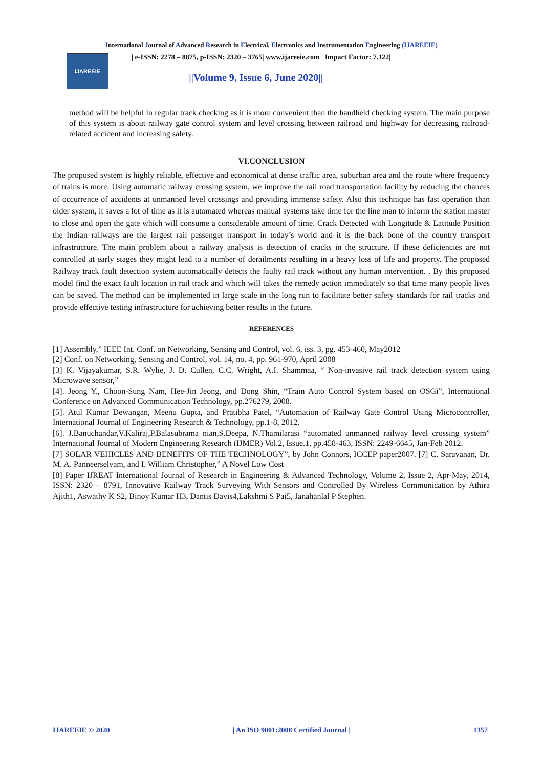International Journal of Advanced Research in Electrical, Electronics and Instrumentation Engineering (IJAREEIE)
IJAREEIE
| e-ISSN: 2278 – 8875, p-ISSN: 2320 – 3765| www.ijareeie.com | Impact Factor: 7.122|
||Volume 9, Issue 6, June 2020||
method will be helpful in regular track checking as it is more convenient than the handheld checking system. The main purpose of this system is about railway gate control system and level crossing between railroad and highway for decreasing railroad-related accident and increasing safety.
VI.CONCLUSION
The proposed system is highly reliable, effective and economical at dense traffic area, suburban area and the route where frequency of trains is more. Using automatic railway crossing system, we improve the rail road transportation facility by reducing the chances of occurrence of accidents at unmanned level crossings and providing immense safety. Also this technique has fast operation than older system, it saves a lot of time as it is automated whereas manual systems take time for the line man to inform the station master to close and open the gate which will consume a considerable amount of time. Crack Detected with Longitude & Latitude Position the Indian railways are the largest rail passenger transport in today’s world and it is the back bone of the country transport infrastructure. The main problem about a railway analysis is detection of cracks in the structure. If these deficiencies are not controlled at early stages they might lead to a number of derailments resulting in a heavy loss of life and property. The proposed Railway track fault detection system automatically detects the faulty rail track without any human intervention. . By this proposed model find the exact fault location in rail track and which will takes the remedy action immediately so that time many people lives can be saved. The method can be implemented in large scale in the long run to facilitate better safety standards for rail tracks and provide effective testing infrastructure for achieving better results in the future.
REFERENCES
[1] Assembly,” IEEE Int. Conf. on Networking, Sensing and Control, vol. 6, iss. 3, pg. 453-460, May2012
[2] Conf. on Networking, Sensing and Control, vol. 14, no. 4, pp. 961-970, April 2008
[3] K. Vijayakumar, S.R. Wylie, J. D. Cullen, C.C. Wright, A.I. Shammaa, “ Non-invasive rail track detection system using Microwave sensor,”
[4]. Jeong Y., Choon-Sung Nam, Hee-Jin Jeong, and Dong Shin, “Train Auto Control System based on OSGi”, International Conference on Advanced Communication Technology, pp.276279, 2008.
[5]. Atul Kumar Dewangan, Meenu Gupta, and Pratibha Patel, “Automation of Railway Gate Control Using Microcontroller, International Journal of Engineering Research & Technology, pp.1-8, 2012.
[6]. J.Banuchandar,V.Kaliraj,P.Balasubrama nian,S.Deepa, N.Thamilarasi “automated unmanned railway level crossing system” International Journal of Modern Engineering Research (IJMER) Vol.2, Issue.1, pp.458-463, ISSN: 2249-6645, Jan-Feb 2012.
[7] SOLAR VEHICLES AND BENEFITS OF THE TECHNOLOGY”, by John Connors, ICCEP paper2007. [7] C. Saravanan, Dr. M. A. Panneerselvam, and I. William Christopher,” A Novel Low Cost
[8] Paper IJREAT International Journal of Research in Engineering & Advanced Technology, Volume 2, Issue 2, Apr-May, 2014, ISSN: 2320 – 8791, Innovative Railway Track Surveying With Sensors and Controlled By Wireless Communication by Athira Ajith1, Aswathy K S2, Binoy Kumar H3, Dantis Davis4,Lakshmi S Pai5, Janahanlal P Stephen.
IJAREEIE © 2020 | An ISO 9001:2008 Certified Journal | 1357